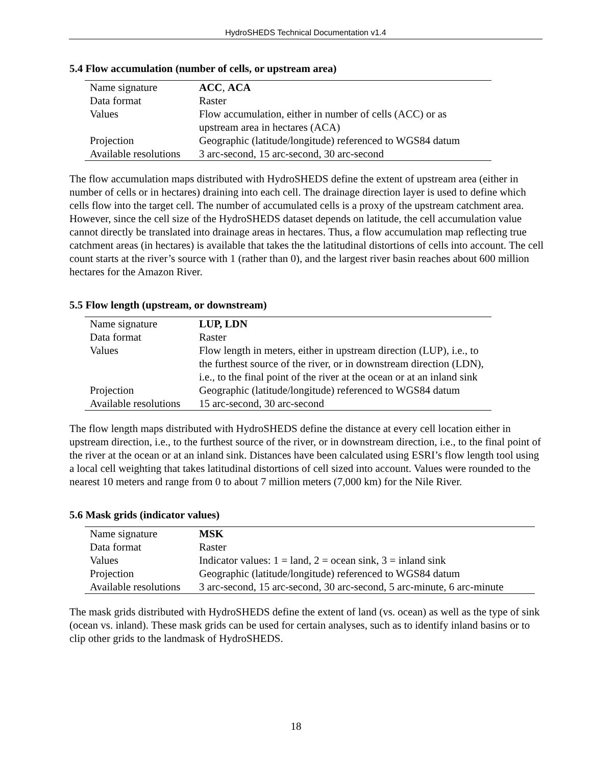HydroSHEDS Technical Documentation v1.4
5.4 Flow accumulation (number of cells, or upstream area)
| Name signature | ACC , ACA |
| Data format | Raster |
| Values | Flow accumulation, either in number of cells (ACC) or as upstream area in hectares (ACA) |
| Projection | Geographic (latitude/longitude) referenced to WGS84 datum |
| Available resolutions | 3 arc-second, 15 arc-second, 30 arc-second |
The flow accumulation maps distributed with HydroSHEDS define the extent of upstream area (either in number of cells or in hectares) draining into each cell. The drainage direction layer is used to define which cells flow into the target cell. The number of accumulated cells is a proxy of the upstream catchment area. However, since the cell size of the HydroSHEDS dataset depends on latitude, the cell accumulation value cannot directly be translated into drainage areas in hectares. Thus, a flow accumulation map reflecting true catchment areas (in hectares) is available that takes the the latitudinal distortions of cells into account. The cell count starts at the river’s source with 1 (rather than 0), and the largest river basin reaches about 600 million hectares for the Amazon River.
5.5 Flow length (upstream, or downstream)
| Name signature | LUP, LDN |
| Data format | Raster |
| Values | Flow length in meters, either in upstream direction (LUP), i.e., to the furthest source of the river, or in downstream direction (LDN), i.e., to the final point of the river at the ocean or at an inland sink |
| Projection | Geographic (latitude/longitude) referenced to WGS84 datum |
| Available resolutions | 15 arc-second, 30 arc-second |
The flow length maps distributed with HydroSHEDS define the distance at every cell location either in upstream direction, i.e., to the furthest source of the river, or in downstream direction, i.e., to the final point of the river at the ocean or at an inland sink. Distances have been calculated using ESRI’s flow length tool using a local cell weighting that takes latitudinal distortions of cell sized into account. Values were rounded to the nearest 10 meters and range from 0 to about 7 million meters (7,000 km) for the Nile River.
5.6 Mask grids (indicator values)
| Name signature | MSK |
| Data format | Raster |
| Values | Indicator values: 1 = land, 2 = ocean sink, 3 = inland sink |
| Projection | Geographic (latitude/longitude) referenced to WGS84 datum |
| Available resolutions | 3 arc-second, 15 arc-second, 30 arc-second, 5 arc-minute, 6 arc-minute |
The mask grids distributed with HydroSHEDS define the extent of land (vs. ocean) as well as the type of sink (ocean vs. inland). These mask grids can be used for certain analyses, such as to identify inland basins or to clip other grids to the landmask of HydroSHEDS.
18